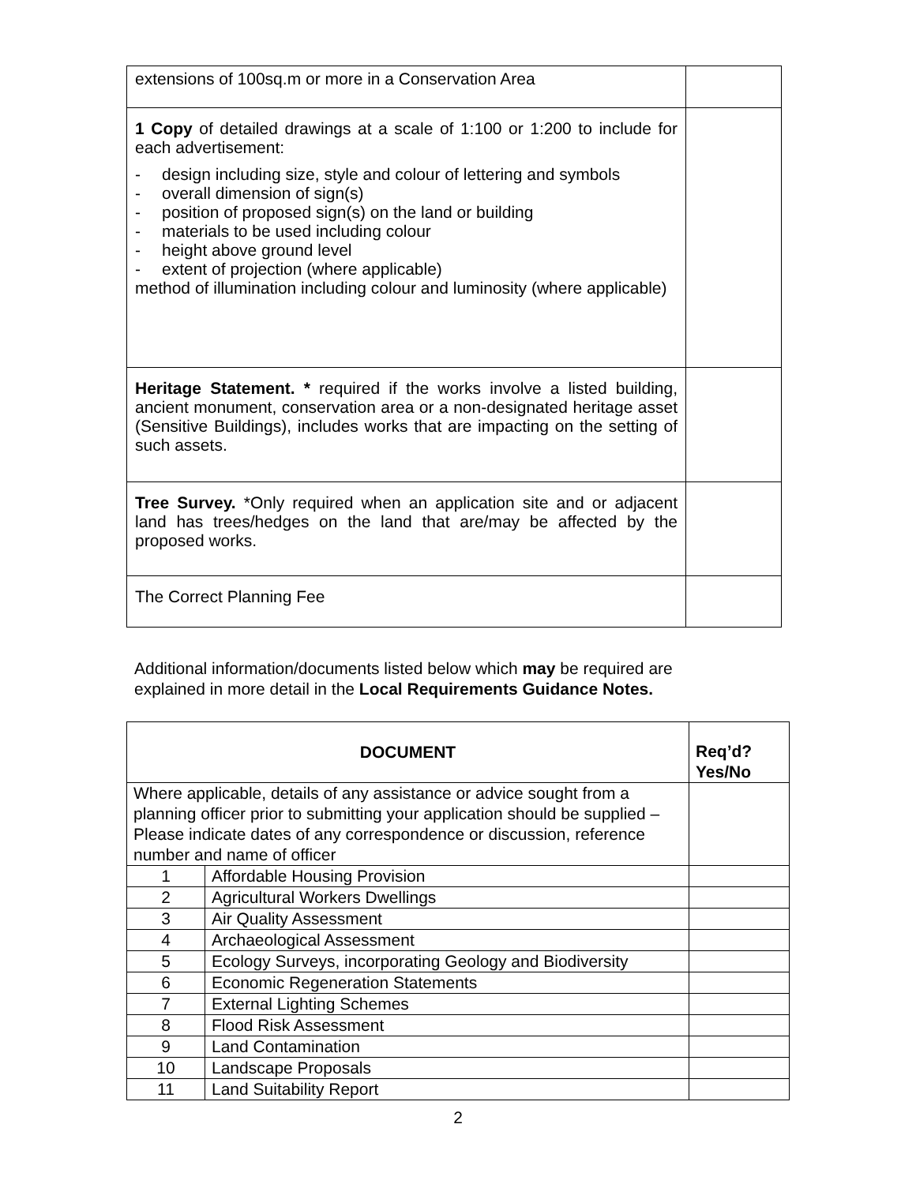| extensions of 100sq.m or more in a Conservation Area | |
| 1 Copy of detailed drawings at a scale of 1:100 or 1:200 to include for each advertisement: - design including size, style and colour of lettering and symbols - overall dimension of sign(s) - position of proposed sign(s) on the land or building - materials to be used including colour - height above ground level - extent of projection (where applicable) method of illumination including colour and luminosity (where applicable) | |
| Heritage Statement. * required if the works involve a listed building, ancient monument, conservation area or a non-designated heritage asset (Sensitive Buildings), includes works that are impacting on the setting of such assets. | |
| Tree Survey. *Only required when an application site and or adjacent land has trees/hedges on the land that are/may be affected by the proposed works. | |
| The Correct Planning Fee | |
Additional information/documents listed below which may be required are explained in more detail in the Local Requirements Guidance Notes.
| DOCUMENT | | Req’d? Yes/No |
| --- | --- | --- |
| Where applicable, details of any assistance or advice sought from a planning officer prior to submitting your application should be supplied – Please indicate dates of any correspondence or discussion, reference number and name of officer | | |
| 1 | Affordable Housing Provision | |
| 2 | Agricultural Workers Dwellings | |
| 3 | Air Quality Assessment | |
| 4 | Archaeological Assessment | |
| 5 | Ecology Surveys, incorporating Geology and Biodiversity | |
| 6 | Economic Regeneration Statements | |
| 7 | External Lighting Schemes | |
| 8 | Flood Risk Assessment | |
| 9 | Land Contamination | |
| 10 | Landscape Proposals | |
| 11 | Land Suitability Report | |
2